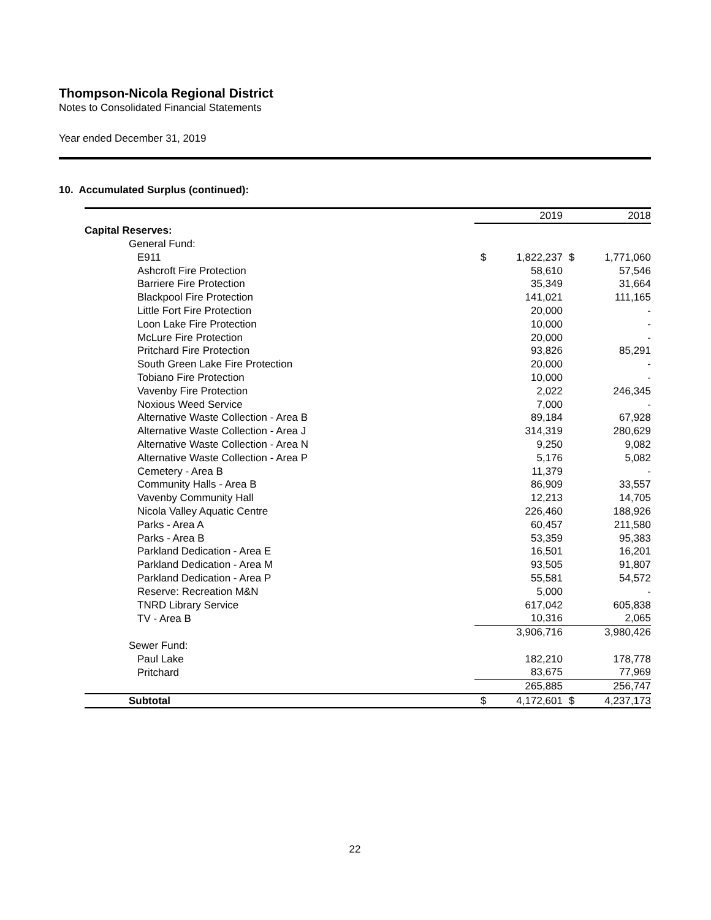Thompson-Nicola Regional District
Notes to Consolidated Financial Statements
Year ended December 31, 2019
10. Accumulated Surplus (continued):
| | | 2019 | | 2018 |
| Capital Reserves: | | | | |
| General Fund: | | | | |
| E911 | $ | 1,822,237 | $ | 1,771,060 |
| Ashcroft Fire Protection | | 58,610 | | 57,546 |
| Barriere Fire Protection | | 35,349 | | 31,664 |
| Blackpool Fire Protection | | 141,021 | | 111,165 |
| Little Fort Fire Protection | | 20,000 | | - |
| Loon Lake Fire Protection | | 10,000 | | - |
| McLure Fire Protection | | 20,000 | | - |
| Pritchard Fire Protection | | 93,826 | | 85,291 |
| South Green Lake Fire Protection | | 20,000 | | - |
| Tobiano Fire Protection | | 10,000 | | - |
| Vavenby Fire Protection | | 2,022 | | 246,345 |
| Noxious Weed Service | | 7,000 | | - |
| Alternative Waste Collection - Area B | | 89,184 | | 67,928 |
| Alternative Waste Collection - Area J | | 314,319 | | 280,629 |
| Alternative Waste Collection - Area N | | 9,250 | | 9,082 |
| Alternative Waste Collection - Area P | | 5,176 | | 5,082 |
| Cemetery - Area B | | 11,379 | | - |
| Community Halls - Area B | | 86,909 | | 33,557 |
| Vavenby Community Hall | | 12,213 | | 14,705 |
| Nicola Valley Aquatic Centre | | 226,460 | | 188,926 |
| Parks - Area A | | 60,457 | | 211,580 |
| Parks - Area B | | 53,359 | | 95,383 |
| Parkland Dedication - Area E | | 16,501 | | 16,201 |
| Parkland Dedication - Area M | | 93,505 | | 91,807 |
| Parkland Dedication - Area P | | 55,581 | | 54,572 |
| Reserve: Recreation M&N | | 5,000 | | - |
| TNRD Library Service | | 617,042 | | 605,838 |
| TV - Area B | | 10,316 | | 2,065 |
| | | 3,906,716 | | 3,980,426 |
| Sewer Fund: | | | | |
| Paul Lake | | 182,210 | | 178,778 |
| Pritchard | | 83,675 | | 77,969 |
| | | 265,885 | | 256,747 |
| Subtotal | $ | 4,172,601 | $ | 4,237,173 |
22